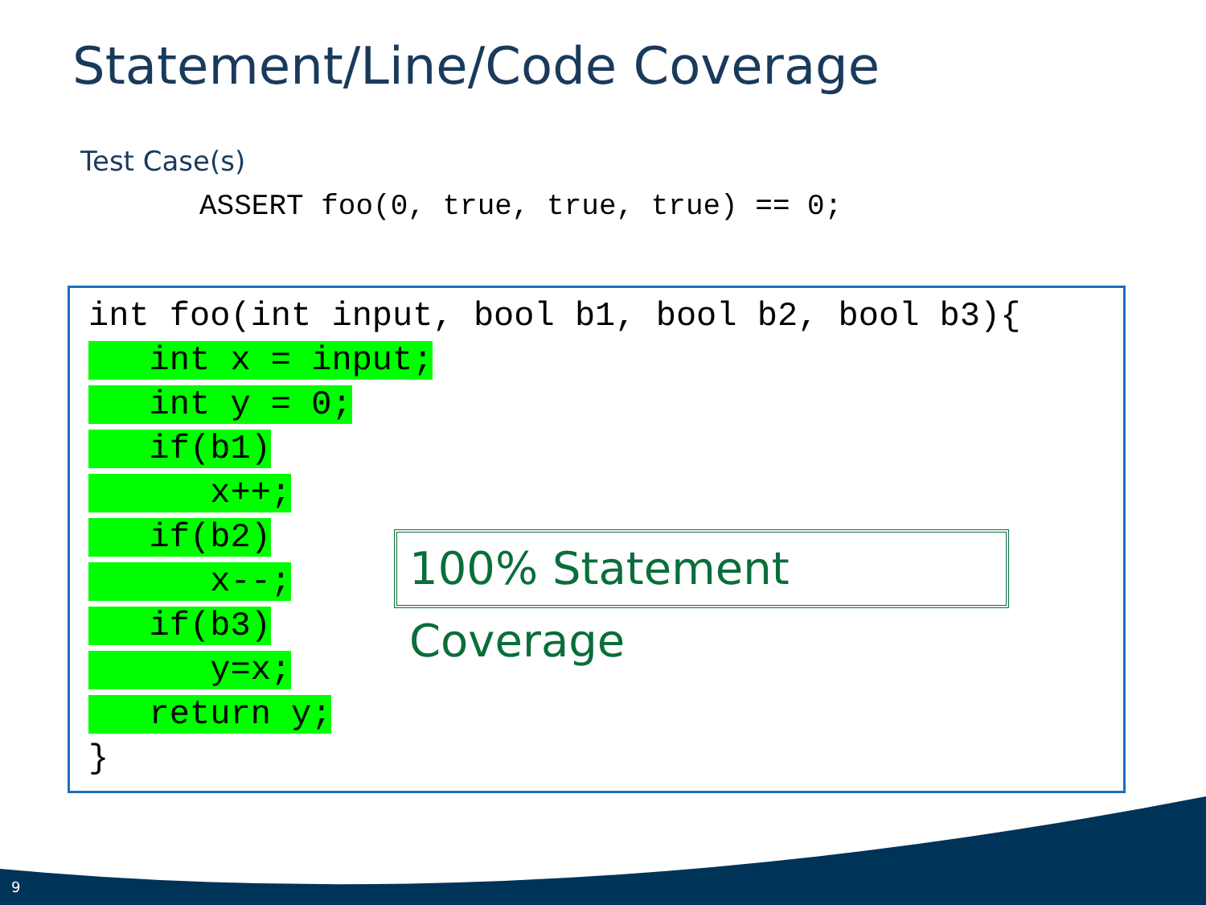Statement/Line/Code Coverage
Test Case(s)
ASSERT foo(0, true, true, true) == 0;
int foo(int input, bool b1, bool b2, bool b3){
   int x = input;
   int y = 0;
   if(b1)
      x++;
   if(b2)
      x--;
   if(b3)
      y=x;
   return y;
}
100% Statement Coverage
9